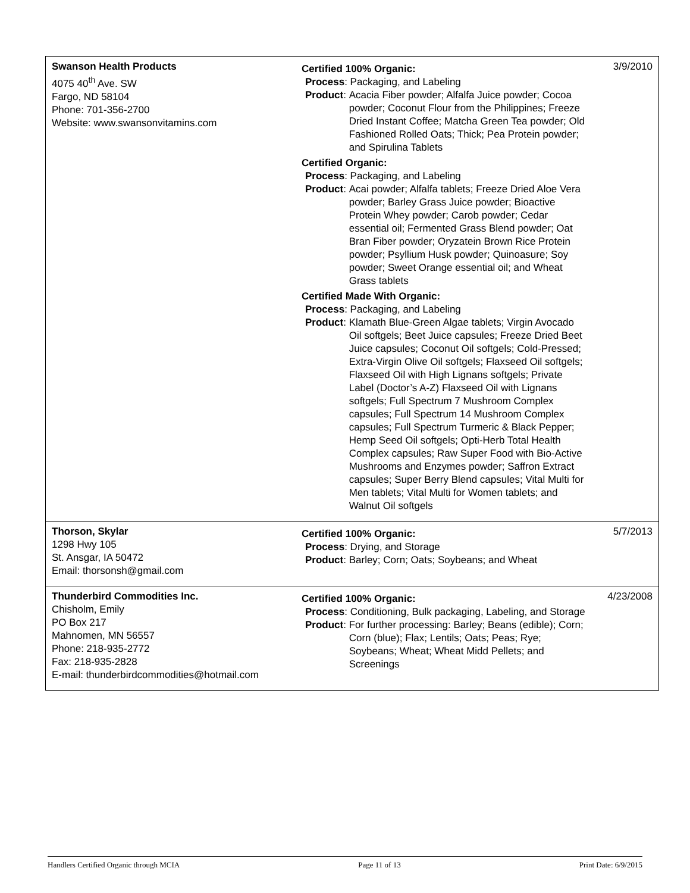| Swanson Health Products 4075 40<sup>th</sup> Ave. SW Fargo, ND 58104 Phone: 701-356-2700 Website: www.swansonvitamins.com | Certified 100% Organic: Process : Packaging, and Labeling Product : Acacia Fiber powder; Alfalfa Juice powder; Cocoa powder; Coconut Flour from the Philippines; Freeze Dried Instant Coffee; Matcha Green Tea powder; Old Fashioned Rolled Oats; Thick; Pea Protein powder; and Spirulina Tablets Certified Organic: Process : Packaging, and Labeling Product : Acai powder; Alfalfa tablets; Freeze Dried Aloe Vera powder; Barley Grass Juice powder; Bioactive Protein Whey powder; Carob powder; Cedar essential oil; Fermented Grass Blend powder; Oat Bran Fiber powder; Oryzatein Brown Rice Protein powder; Psyllium Husk powder; Quinoasure; Soy powder; Sweet Orange essential oil; and Wheat Grass tablets Certified Made With Organic: Process : Packaging, and Labeling Product : Klamath Blue-Green Algae tablets; Virgin Avocado Oil softgels; Beet Juice capsules; Freeze Dried Beet Juice capsules; Coconut Oil softgels; Cold-Pressed; Extra-Virgin Olive Oil softgels; Flaxseed Oil softgels; Flaxseed Oil with High Lignans softgels; Private Label (Doctor’s A-Z) Flaxseed Oil with Lignans softgels; Full Spectrum 7 Mushroom Complex capsules; Full Spectrum 14 Mushroom Complex capsules; Full Spectrum Turmeric & Black Pepper; Hemp Seed Oil softgels; Opti-Herb Total Health Complex capsules; Raw Super Food with Bio-Active Mushrooms and Enzymes powder; Saffron Extract capsules; Super Berry Blend capsules; Vital Multi for Men tablets; Vital Multi for Women tablets; and Walnut Oil softgels | 3/9/2010 |
| Thorson, Skylar 1298 Hwy 105 St. Ansgar, IA 50472 Email: thorsonsh@gmail.com | Certified 100% Organic: Process : Drying, and Storage Product : Barley; Corn; Oats; Soybeans; and Wheat | 5/7/2013 |
| Thunderbird Commodities Inc. Chisholm, Emily PO Box 217 Mahnomen, MN 56557 Phone: 218-935-2772 Fax: 218-935-2828 E-mail: thunderbirdcommodities@hotmail.com | Certified 100% Organic: Process : Conditioning, Bulk packaging, Labeling, and Storage Product : For further processing: Barley; Beans (edible); Corn; Corn (blue); Flax; Lentils; Oats; Peas; Rye; Soybeans; Wheat; Wheat Midd Pellets; and Screenings | 4/23/2008 |
Handlers Certified Organic through MCIA Page 11 of 13 Print Date: 6/9/2015